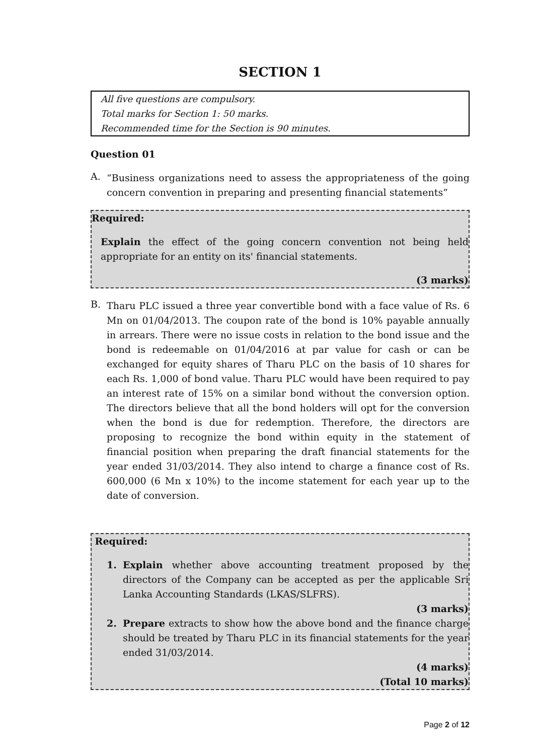SECTION 1
All five questions are compulsory.
Total marks for Section 1: 50 marks.
Recommended time for the Section is 90 minutes.
Question 01
A.
“Business organizations need to assess the appropriateness of the going concern convention in preparing and presenting financial statements”
Required:
Explain the effect of the going concern convention not being held appropriate for an entity on its' financial statements.
(3 marks)
B.
Tharu PLC issued a three year convertible bond with a face value of Rs. 6 Mn on 01/04/2013. The coupon rate of the bond is 10% payable annually in arrears. There were no issue costs in relation to the bond issue and the bond is redeemable on 01/04/2016 at par value for cash or can be exchanged for equity shares of Tharu PLC on the basis of 10 shares for each Rs. 1,000 of bond value. Tharu PLC would have been required to pay an interest rate of 15% on a similar bond without the conversion option. The directors believe that all the bond holders will opt for the conversion when the bond is due for redemption. Therefore, the directors are proposing to recognize the bond within equity in the statement of financial position when preparing the draft financial statements for the year ended 31/03/2014. They also intend to charge a finance cost of Rs. 600,000 (6 Mn x 10%) to the income statement for each year up to the date of conversion.
Required:
1.
Explain whether above accounting treatment proposed by the directors of the Company can be accepted as per the applicable Sri Lanka Accounting Standards (LKAS/SLFRS).
(3 marks)
2.
Prepare extracts to show how the above bond and the finance charge should be treated by Tharu PLC in its financial statements for the year ended 31/03/2014.
(4 marks)
(Total 10 marks)
Page 2 of 12